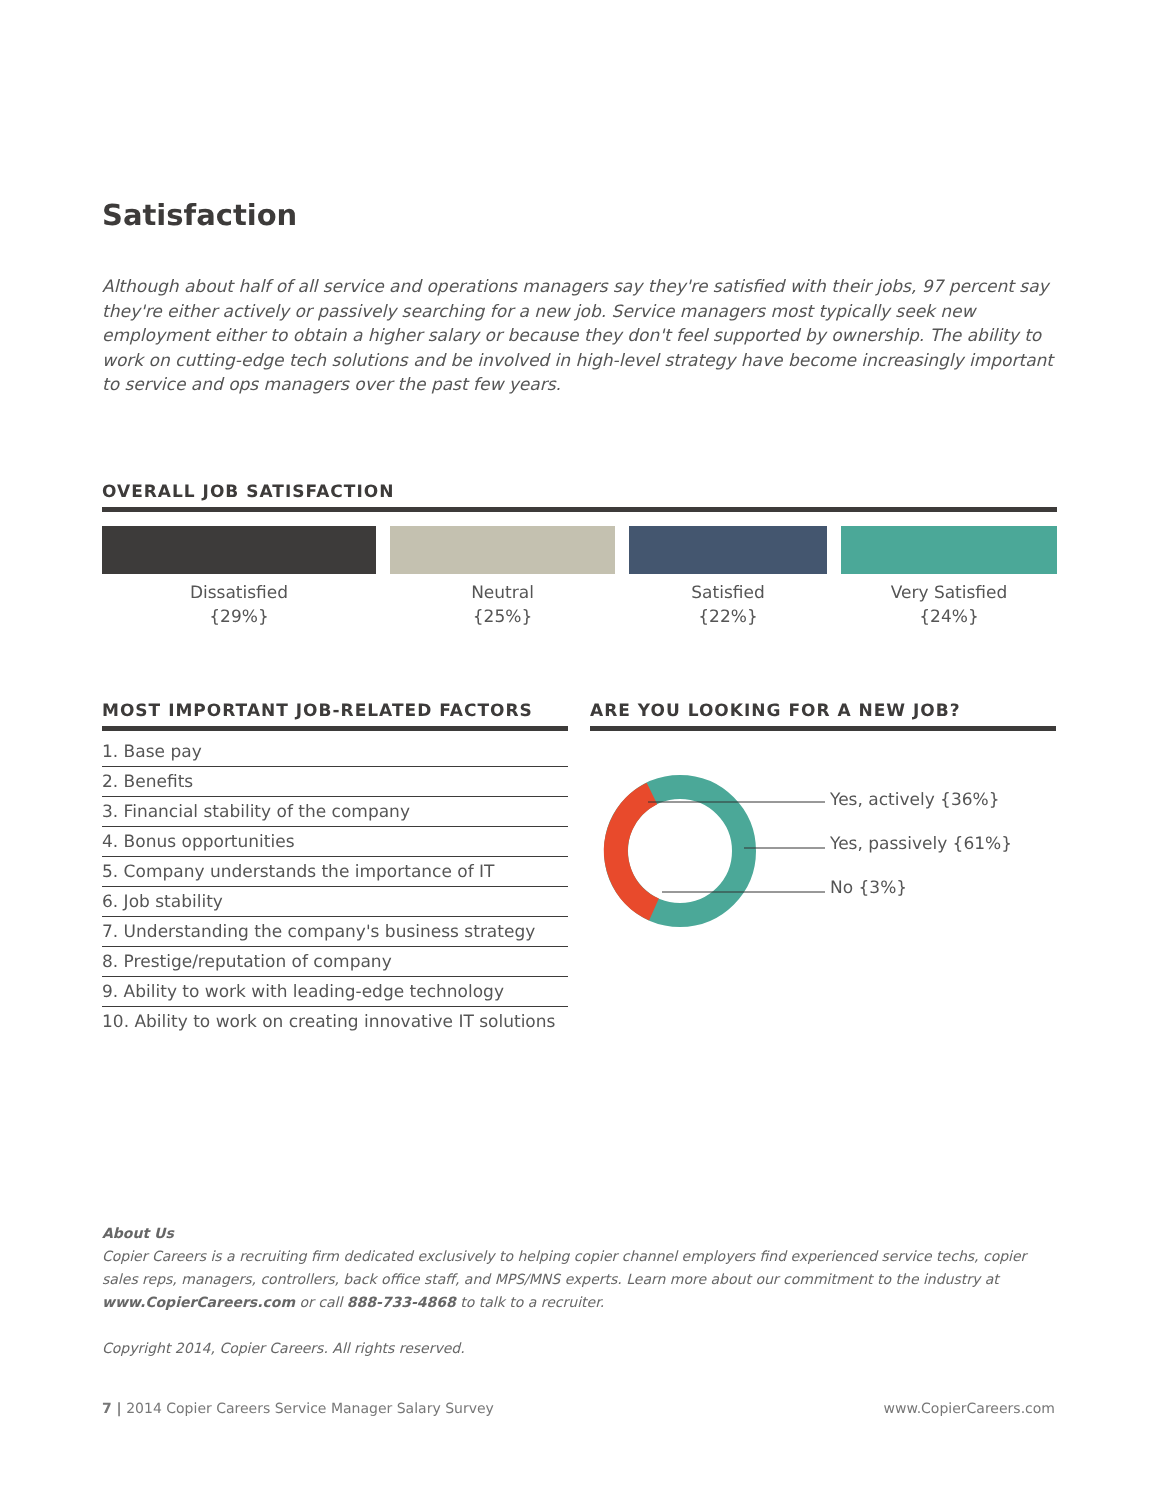Satisfaction
Although about half of all service and operations managers say they're satisfied with their jobs, 97 percent say they're either actively or passively searching for a new job. Service managers most typically seek new employment either to obtain a higher salary or because they don't feel supported by ownership. The ability to work on cutting-edge tech solutions and be involved in high-level strategy have become increasingly important to service and ops managers over the past few years.
OVERALL JOB SATISFACTION
Dissatisfied
{29%}
Neutral
{25%}
Satisfied
{22%}
Very Satisfied
{24%}
MOST IMPORTANT JOB-RELATED FACTORS
1. Base pay
2. Benefits
3. Financial stability of the company
4. Bonus opportunities
5. Company understands the importance of IT
6. Job stability
7. Understanding the company's business strategy
8. Prestige/reputation of company
9. Ability to work with leading-edge technology
10. Ability to work on creating innovative IT solutions
ARE YOU LOOKING FOR A NEW JOB?
Yes, actively {36%}
Yes, passively {61%}
No {3%}
About Us
Copier Careers is a recruiting firm dedicated exclusively to helping copier channel employers find experienced service techs, copier sales reps, managers, controllers, back office staff, and MPS/MNS experts. Learn more about our commitment to the industry at www.CopierCareers.com or call 888-733-4868 to talk to a recruiter.
Copyright 2014, Copier Careers. All rights reserved.
7 | 2014 Copier Careers Service Manager Salary Survey www.CopierCareers.com